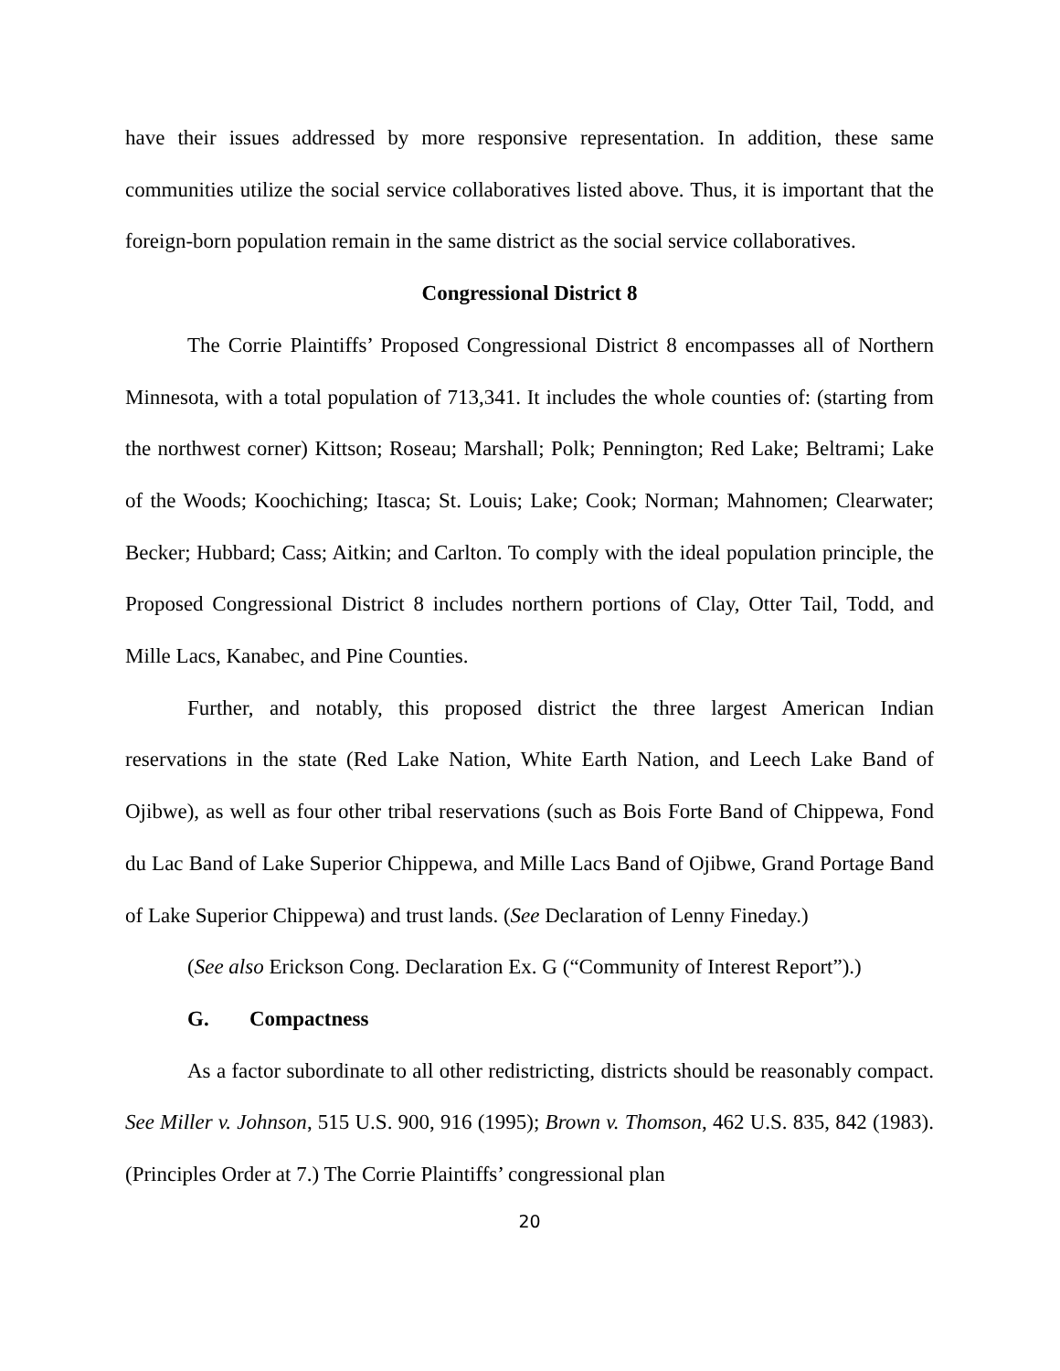have their issues addressed by more responsive representation. In addition, these same communities utilize the social service collaboratives listed above. Thus, it is important that the foreign-born population remain in the same district as the social service collaboratives.
Congressional District 8
The Corrie Plaintiffs’ Proposed Congressional District 8 encompasses all of Northern Minnesota, with a total population of 713,341. It includes the whole counties of: (starting from the northwest corner) Kittson; Roseau; Marshall; Polk; Pennington; Red Lake; Beltrami; Lake of the Woods; Koochiching; Itasca; St. Louis; Lake; Cook; Norman; Mahnomen; Clearwater; Becker; Hubbard; Cass; Aitkin; and Carlton. To comply with the ideal population principle, the Proposed Congressional District 8 includes northern portions of Clay, Otter Tail, Todd, and Mille Lacs, Kanabec, and Pine Counties.
Further, and notably, this proposed district the three largest American Indian reservations in the state (Red Lake Nation, White Earth Nation, and Leech Lake Band of Ojibwe), as well as four other tribal reservations (such as Bois Forte Band of Chippewa, Fond du Lac Band of Lake Superior Chippewa, and Mille Lacs Band of Ojibwe, Grand Portage Band of Lake Superior Chippewa) and trust lands. (See Declaration of Lenny Fineday.)
(See also Erickson Cong. Declaration Ex. G (“Community of Interest Report”).)
G. Compactness
As a factor subordinate to all other redistricting, districts should be reasonably compact. See Miller v. Johnson, 515 U.S. 900, 916 (1995); Brown v. Thomson, 462 U.S. 835, 842 (1983). (Principles Order at 7.) The Corrie Plaintiffs’ congressional plan
20